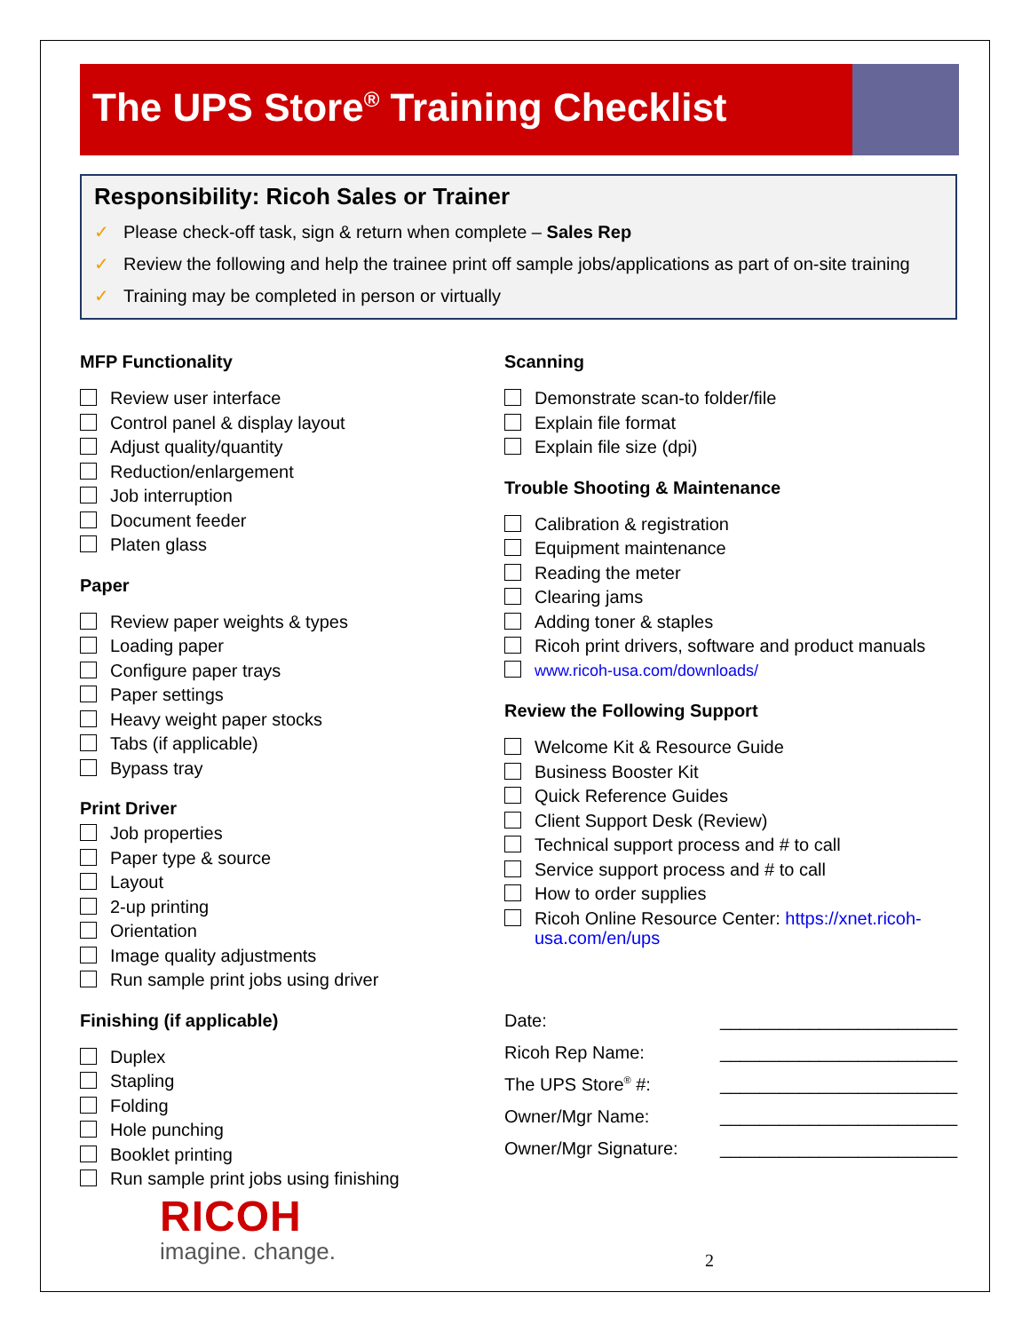The UPS Store<sup>®</sup> Training Checklist
Responsibility: Ricoh Sales or Trainer
✓ Please check-off task, sign & return when complete – Sales Rep
✓ Review the following and help the trainee print off sample jobs/applications as part of on-site training
✓ Training may be completed in person or virtually
MFP Functionality
Review user interface
Control panel & display layout
Adjust quality/quantity
Reduction/enlargement
Job interruption
Document feeder
Platen glass
Paper
Review paper weights & types
Loading paper
Configure paper trays
Paper settings
Heavy weight paper stocks
Tabs (if applicable)
Bypass tray
Print Driver
Job properties
Paper type & source
Layout
2-up printing
Orientation
Image quality adjustments
Run sample print jobs using driver
Finishing (if applicable)
Duplex
Stapling
Folding
Hole punching
Booklet printing
Run sample print jobs using finishing
Scanning
Demonstrate scan-to folder/file
Explain file format
Explain file size (dpi)
Trouble Shooting & Maintenance
Calibration & registration
Equipment maintenance
Reading the meter
Clearing jams
Adding toner & staples
Ricoh print drivers, software and product manuals
www.ricoh-usa.com/downloads/
Review the Following Support
Welcome Kit & Resource Guide
Business Booster Kit
Quick Reference Guides
Client Support Desk (Review)
Technical support process and # to call
Service support process and # to call
How to order supplies
Ricoh Online Resource Center: https://xnet.ricoh-
usa.com/en/ups
Date: ________________________
Ricoh Rep Name: ________________________
The UPS Store<sup>®</sup> #: ________________________
Owner/Mgr Name: ________________________
Owner/Mgr Signature: ________________________
RICOH
imagine. change.
2